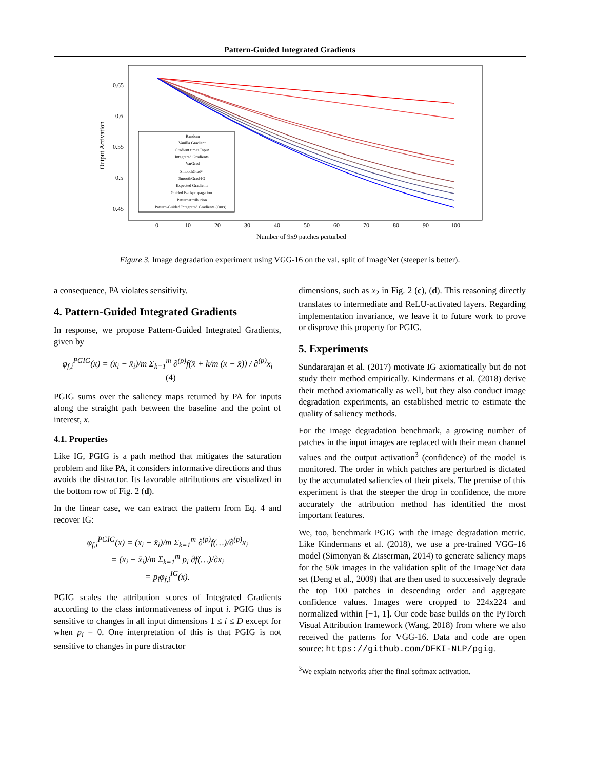Pattern-Guided Integrated Gradients
0.65
0.6
0.55
0.5
0.45
0
10
20
30
40
50
60
70
80
90
100
Number of 9x9 patches perturbed
Output Activation
Random
Vanilla Gradient
Gradient times Input
Integrated Gradients
VarGrad
SmoothGrad²
SmoothGrad-IG
Expected Gradients
Guided Backpropagation
PatternAttribution
Pattern-Guided Integrated Gradients (Ours)
Figure 3. Image degradation experiment using VGG-16 on the val. split of ImageNet (steeper is better).
a consequence, PA violates sensitivity.
4. Pattern-Guided Integrated Gradients
In response, we propose Pattern-Guided Integrated Gradients, given by
φ<sub>f,i</sub><sup>PGIG</sup>(x) = (x<sub>i</sub> − x̄<sub>i</sub>)/m Σ<sub>k=1</sub><sup>m</sup> ∂<sup>(p)</sup>f(x̄ + k/m (x − x̄)) / ∂<sup>(p)</sup>x<sub>i</sub> (4)
PGIG sums over the saliency maps returned by PA for inputs along the straight path between the baseline and the point of interest, x.
4.1. Properties
Like IG, PGIG is a path method that mitigates the saturation problem and like PA, it considers informative directions and thus avoids the distractor. Its favorable attributions are visualized in the bottom row of Fig. 2 (d).
In the linear case, we can extract the pattern from Eq. 4 and recover IG:
φ<sub>f,i</sub><sup>PGIG</sup>(x) = (x<sub>i</sub> − x̄<sub>i</sub>)/m Σ<sub>k=1</sub><sup>m</sup> ∂<sup>(p)</sup>f(…)/∂<sup>(p)</sup>x<sub>i</sub>
= (x<sub>i</sub> − x̄<sub>i</sub>)/m Σ<sub>k=1</sub><sup>m</sup> p<sub>i</sub> ∂f(…)/∂x<sub>i</sub>
= p<sub>i</sub>φ<sub>f,i</sub><sup>IG</sup>(x).
PGIG scales the attribution scores of Integrated Gradients according to the class informativeness of input i. PGIG thus is sensitive to changes in all input dimensions 1 ≤ i ≤ D except for when p<sub>i</sub> = 0. One interpretation of this is that PGIG is not sensitive to changes in pure distractor
dimensions, such as x<sub>2</sub> in Fig. 2 (c), (d). This reasoning directly translates to intermediate and ReLU-activated layers. Regarding implementation invariance, we leave it to future work to prove or disprove this property for PGIG.
5. Experiments
Sundararajan et al. (2017) motivate IG axiomatically but do not study their method empirically. Kindermans et al. (2018) derive their method axiomatically as well, but they also conduct image degradation experiments, an established metric to estimate the quality of saliency methods.
For the image degradation benchmark, a growing number of patches in the input images are replaced with their mean channel values and the output activation<sup>3</sup> (confidence) of the model is monitored. The order in which patches are perturbed is dictated by the accumulated saliencies of their pixels. The premise of this experiment is that the steeper the drop in confidence, the more accurately the attribution method has identified the most important features.
We, too, benchmark PGIG with the image degradation metric. Like Kindermans et al. (2018), we use a pre-trained VGG-16 model (Simonyan & Zisserman, 2014) to generate saliency maps for the 50k images in the validation split of the ImageNet data set (Deng et al., 2009) that are then used to successively degrade the top 100 patches in descending order and aggregate confidence values. Images were cropped to 224x224 and normalized within [−1, 1]. Our code base builds on the PyTorch Visual Attribution framework (Wang, 2018) from where we also received the patterns for VGG-16. Data and code are open source: https://github.com/DFKI-NLP/pgig.
<sup>3</sup> We explain networks after the final softmax activation.